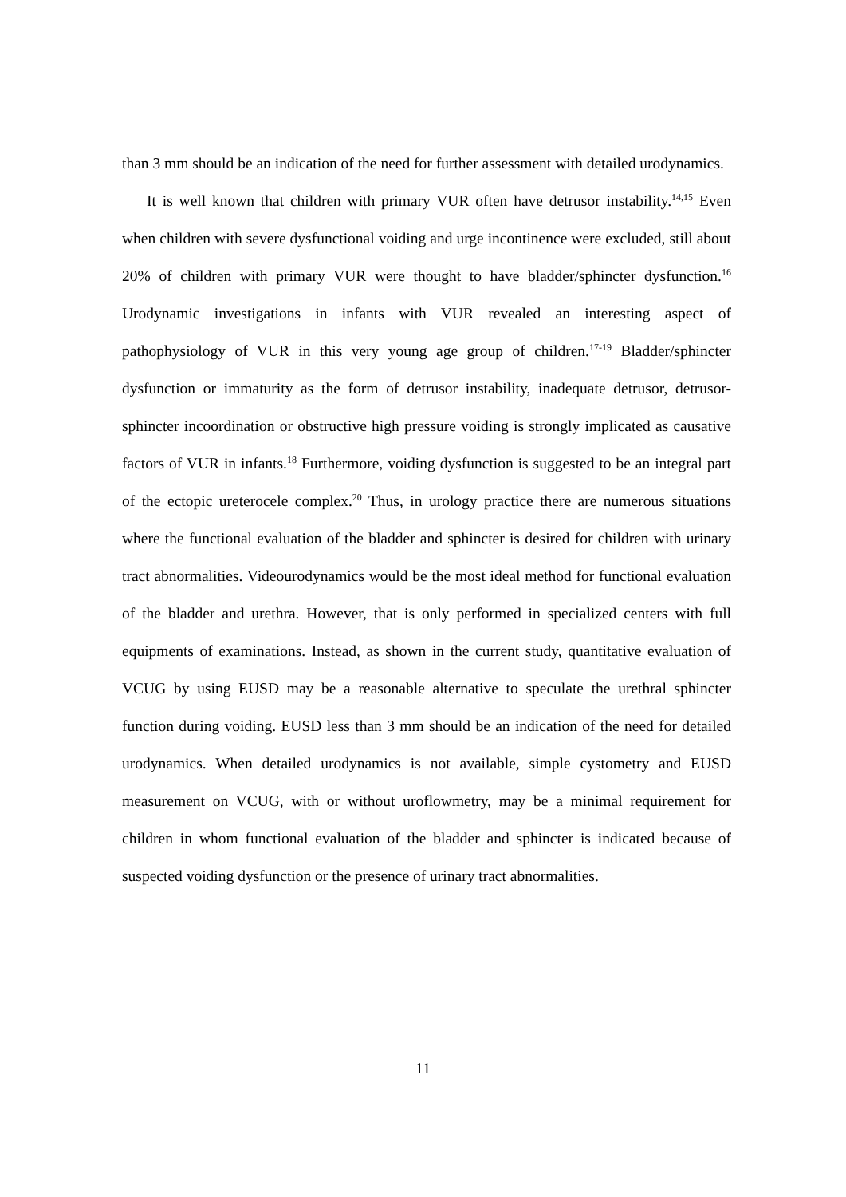than 3 mm should be an indication of the need for further assessment with detailed urodynamics.
It is well known that children with primary VUR often have detrusor instability.<sup>14,15</sup> Even when children with severe dysfunctional voiding and urge incontinence were excluded, still about 20% of children with primary VUR were thought to have bladder/sphincter dysfunction.<sup>16</sup> Urodynamic investigations in infants with VUR revealed an interesting aspect of pathophysiology of VUR in this very young age group of children.<sup>17-19</sup> Bladder/sphincter dysfunction or immaturity as the form of detrusor instability, inadequate detrusor, detrusor-sphincter incoordination or obstructive high pressure voiding is strongly implicated as causative factors of VUR in infants.<sup>18</sup> Furthermore, voiding dysfunction is suggested to be an integral part of the ectopic ureterocele complex.<sup>20</sup> Thus, in urology practice there are numerous situations where the functional evaluation of the bladder and sphincter is desired for children with urinary tract abnormalities. Videourodynamics would be the most ideal method for functional evaluation of the bladder and urethra. However, that is only performed in specialized centers with full equipments of examinations. Instead, as shown in the current study, quantitative evaluation of VCUG by using EUSD may be a reasonable alternative to speculate the urethral sphincter function during voiding. EUSD less than 3 mm should be an indication of the need for detailed urodynamics. When detailed urodynamics is not available, simple cystometry and EUSD measurement on VCUG, with or without uroflowmetry, may be a minimal requirement for children in whom functional evaluation of the bladder and sphincter is indicated because of suspected voiding dysfunction or the presence of urinary tract abnormalities.
11